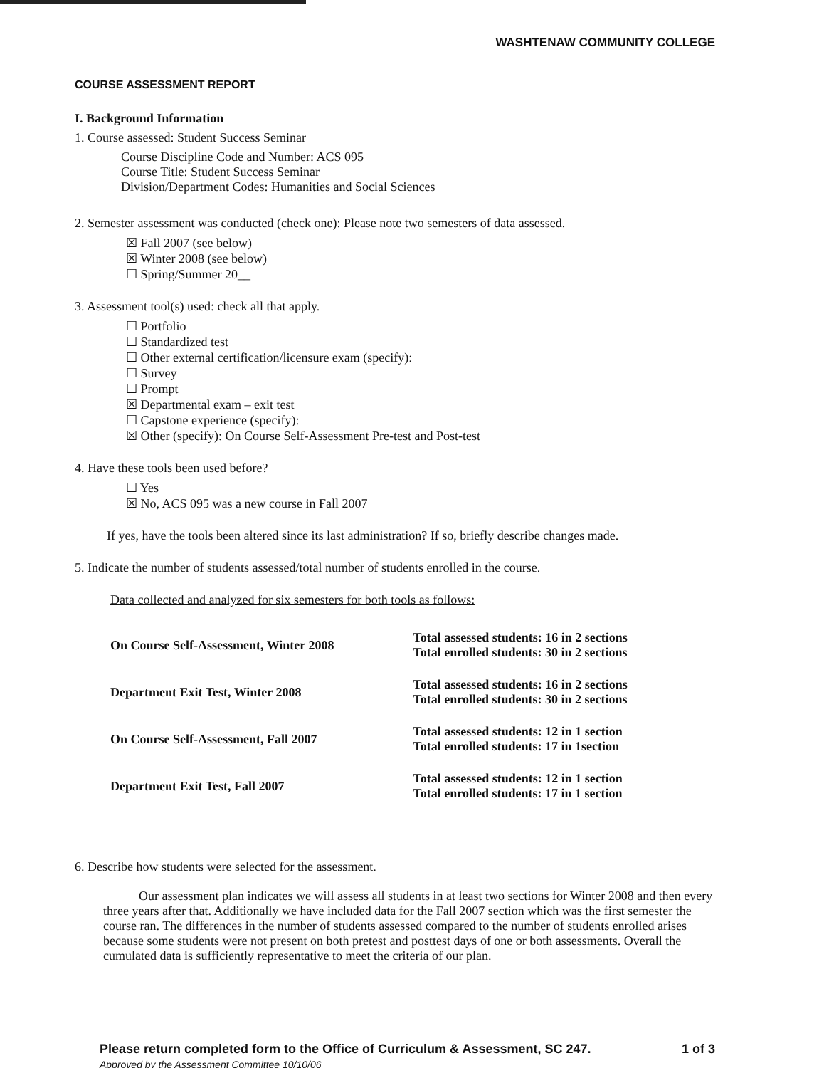WASHTENAW COMMUNITY COLLEGE
COURSE ASSESSMENT REPORT
I. Background Information
1. Course assessed: Student Success Seminar
Course Discipline Code and Number: ACS 095
Course Title: Student Success Seminar
Division/Department Codes: Humanities and Social Sciences
2. Semester assessment was conducted (check one): Please note two semesters of data assessed.
☒ Fall 2007 (see below)
☒ Winter 2008 (see below)
☐ Spring/Summer 20__
3. Assessment tool(s) used: check all that apply.
☐ Portfolio
☐ Standardized test
☐ Other external certification/licensure exam (specify):
☐ Survey
☐ Prompt
☒ Departmental exam – exit test
☐ Capstone experience (specify):
☒ Other (specify): On Course Self-Assessment Pre-test and Post-test
4. Have these tools been used before?
☐ Yes
☒ No, ACS 095 was a new course in Fall 2007
If yes, have the tools been altered since its last administration? If so, briefly describe changes made.
5. Indicate the number of students assessed/total number of students enrolled in the course.
Data collected and analyzed for six semesters for both tools as follows:
| On Course Self-Assessment, Winter 2008 | Total assessed students: 16 in 2 sections Total enrolled students: 30 in 2 sections |
| Department Exit Test, Winter 2008 | Total assessed students: 16 in 2 sections Total enrolled students: 30 in 2 sections |
| On Course Self-Assessment, Fall 2007 | Total assessed students: 12 in 1 section Total enrolled students: 17 in 1section |
| Department Exit Test, Fall 2007 | Total assessed students: 12 in 1 section Total enrolled students: 17 in 1 section |
6. Describe how students were selected for the assessment.
Our assessment plan indicates we will assess all students in at least two sections for Winter 2008 and then every three years after that. Additionally we have included data for the Fall 2007 section which was the first semester the course ran. The differences in the number of students assessed compared to the number of students enrolled arises because some students were not present on both pretest and posttest days of one or both assessments. Overall the cumulated data is sufficiently representative to meet the criteria of our plan.
Please return completed form to the Office of Curriculum & Assessment, SC 247.
Approved by the Assessment Committee 10/10/06
1 of 3